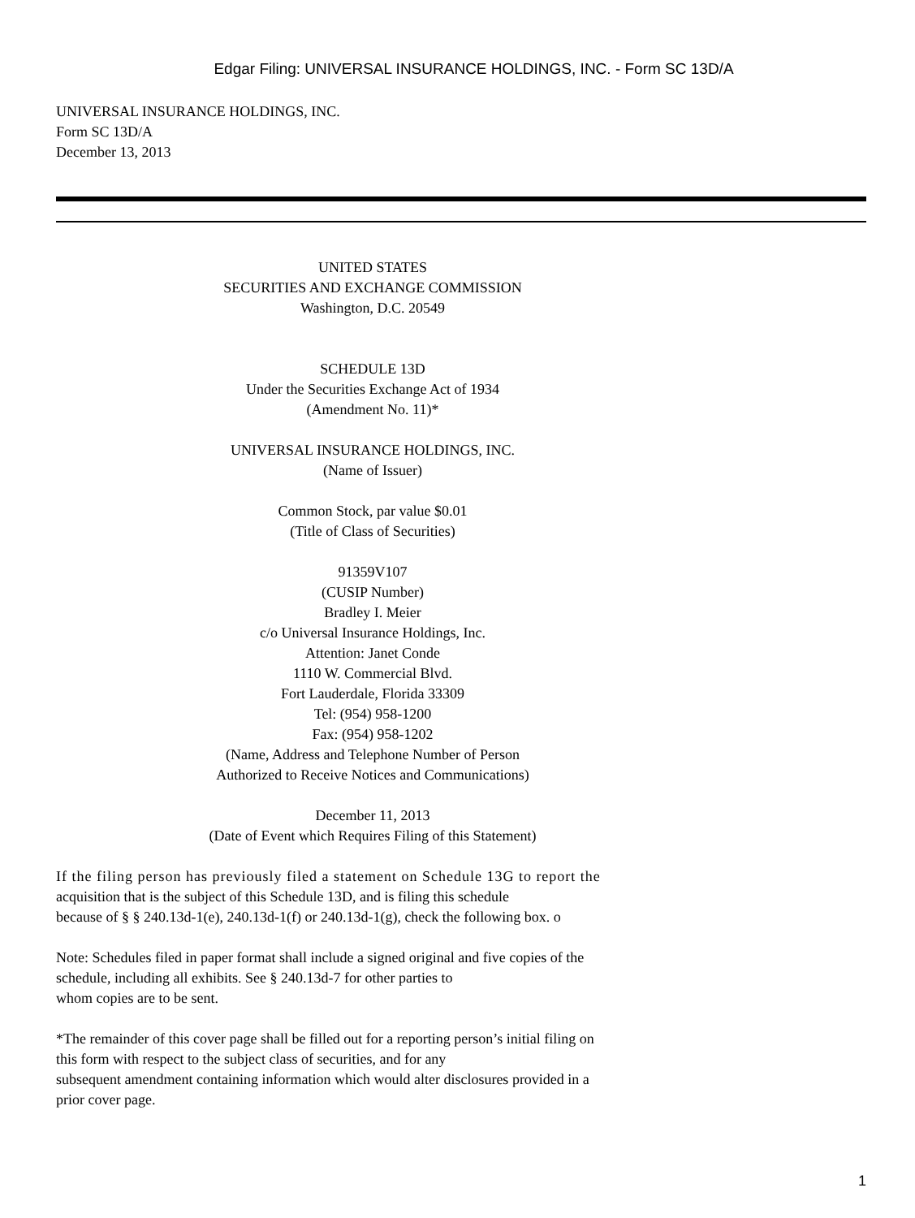Edgar Filing: UNIVERSAL INSURANCE HOLDINGS, INC. - Form SC 13D/A
UNIVERSAL INSURANCE HOLDINGS, INC.
Form SC 13D/A
December 13, 2013
UNITED STATES
SECURITIES AND EXCHANGE COMMISSION
Washington, D.C. 20549
SCHEDULE 13D
Under the Securities Exchange Act of 1934
(Amendment No. 11)*
UNIVERSAL INSURANCE HOLDINGS, INC.
(Name of Issuer)
Common Stock, par value $0.01
(Title of Class of Securities)
91359V107
(CUSIP Number)
Bradley I. Meier
c/o Universal Insurance Holdings, Inc.
Attention: Janet Conde
1110 W. Commercial Blvd.
Fort Lauderdale, Florida 33309
Tel: (954) 958-1200
Fax: (954) 958-1202
(Name, Address and Telephone Number of Person
Authorized to Receive Notices and Communications)
December 11, 2013
(Date of Event which Requires Filing of this Statement)
If the filing person has previously filed a statement on Schedule 13G to report the
acquisition that is the subject of this Schedule 13D, and is filing this schedule
because of § § 240.13d-1(e), 240.13d-1(f) or 240.13d-1(g), check the following box. o
Note: Schedules filed in paper format shall include a signed original and five copies of the
schedule, including all exhibits. See § 240.13d-7 for other parties to
whom copies are to be sent.
*The remainder of this cover page shall be filled out for a reporting person’s initial filing on
this form with respect to the subject class of securities, and for any
subsequent amendment containing information which would alter disclosures provided in a
prior cover page.
1